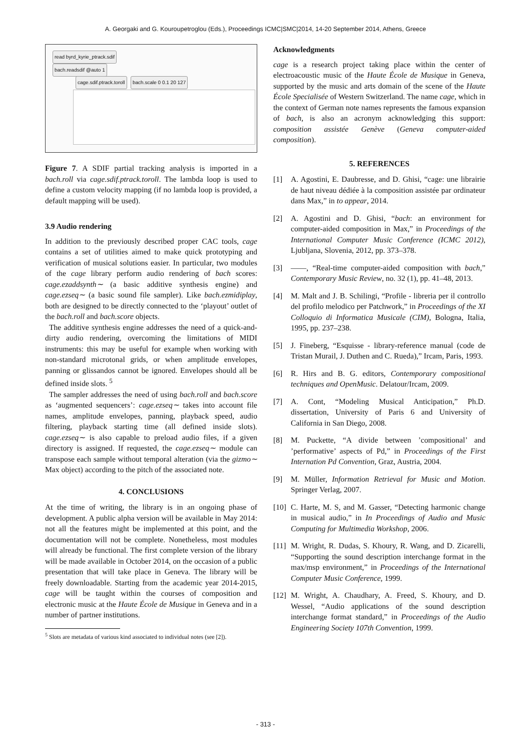A. Georgaki and G. Kouroupetroglou (Eds.), Proceedings ICMC|SMC|2014, 14-20 September 2014, Athens, Greece
read byrd_kyrie_ptrack.sdif
bach.readsdif @auto 1
cage.sdif.ptrack.toroll bach.scale 0 0.1 20 127
Figure 7. A SDIF partial tracking analysis is imported in a bach.roll via cage.sdif.ptrack.toroll. The lambda loop is used to define a custom velocity mapping (if no lambda loop is provided, a default mapping will be used).
3.9 Audio rendering
In addition to the previously described proper CAC tools, cage contains a set of utilities aimed to make quick prototyping and verification of musical solutions easier. In particular, two modules of the cage library perform audio rendering of bach scores: cage.ezaddsynth∼ (a basic additive synthesis engine) and cage.ezseq∼ (a basic sound file sampler). Like bach.ezmidiplay, both are designed to be directly connected to the ‘playout’ outlet of the bach.roll and bach.score objects.
The additive synthesis engine addresses the need of a quick-and-dirty audio rendering, overcoming the limitations of MIDI instruments: this may be useful for example when working with non-standard microtonal grids, or when amplitude envelopes, panning or glissandos cannot be ignored. Envelopes should all be defined inside slots. <sup>5</sup>
The sampler addresses the need of using bach.roll and bach.score as ‘augmented sequencers’: cage.ezseq∼ takes into account file names, amplitude envelopes, panning, playback speed, audio filtering, playback starting time (all defined inside slots). cage.ezseq∼ is also capable to preload audio files, if a given directory is assigned. If requested, the cage.ezseq∼ module can transpose each sample without temporal alteration (via the gizmo∼ Max object) according to the pitch of the associated note.
4. CONCLUSIONS
At the time of writing, the library is in an ongoing phase of development. A public alpha version will be available in May 2014: not all the features might be implemented at this point, and the documentation will not be complete. Nonetheless, most modules will already be functional. The first complete version of the library will be made available in October 2014, on the occasion of a public presentation that will take place in Geneva. The library will be freely downloadable. Starting from the academic year 2014-2015, cage will be taught within the courses of composition and electronic music at the Haute École de Musique in Geneva and in a number of partner institutions.
<sup>5</sup> Slots are metadata of various kind associated to individual notes (see [2]).
Acknowledgments
cage is a research project taking place within the center of electroacoustic music of the Haute École de Musique in Geneva, supported by the music and arts domain of the scene of the Haute École Specialisée of Western Switzerland. The name cage, which in the context of German note names represents the famous expansion of bach, is also an acronym acknowledging this support: composition assistée Genève (Geneva computer-aided composition).
5. REFERENCES
[1] A. Agostini, E. Daubresse, and D. Ghisi, “cage: une librairie de haut niveau dédiée à la composition assistée par ordinateur dans Max,” in to appear, 2014.
[2] A. Agostini and D. Ghisi, “bach: an environment for computer-aided composition in Max,” in Proceedings of the International Computer Music Conference (ICMC 2012), Ljubljana, Slovenia, 2012, pp. 373–378.
[3] ——, “Real-time computer-aided composition with bach,” Contemporary Music Review, no. 32 (1), pp. 41–48, 2013.
[4] M. Malt and J. B. Schilingi, “Profile - libreria per il controllo del profilo melodico per Patchwork,” in Proceedings of the XI Colloquio di Informatica Musicale (CIM), Bologna, Italia, 1995, pp. 237–238.
[5] J. Fineberg, “Esquisse - library-reference manual (code de Tristan Murail, J. Duthen and C. Rueda),” Ircam, Paris, 1993.
[6] R. Hirs and B. G. editors, Contemporary compositional techniques and OpenMusic. Delatour/Ircam, 2009.
[7] A. Cont, “Modeling Musical Anticipation,” Ph.D. dissertation, University of Paris 6 and University of California in San Diego, 2008.
[8] M. Puckette, “A divide between ’compositional’ and ’performative’ aspects of Pd,” in Proceedings of the First Internation Pd Convention, Graz, Austria, 2004.
[9] M. Müller, Information Retrieval for Music and Motion. Springer Verlag, 2007.
[10]
C. Harte, M. S, and M. Gasser, “Detecting harmonic change in musical audio,” in In Proceedings of Audio and Music Computing for Multimedia Workshop, 2006.
[11]
M. Wright, R. Dudas, S. Khoury, R. Wang, and D. Zicarelli, “Supporting the sound description interchange format in the max/msp environment,” in Proceedings of the International Computer Music Conference, 1999.
[12]
M. Wright, A. Chaudhary, A. Freed, S. Khoury, and D. Wessel, “Audio applications of the sound description interchange format standard,” in Proceedings of the Audio Engineering Society 107th Convention, 1999.
- 313 -